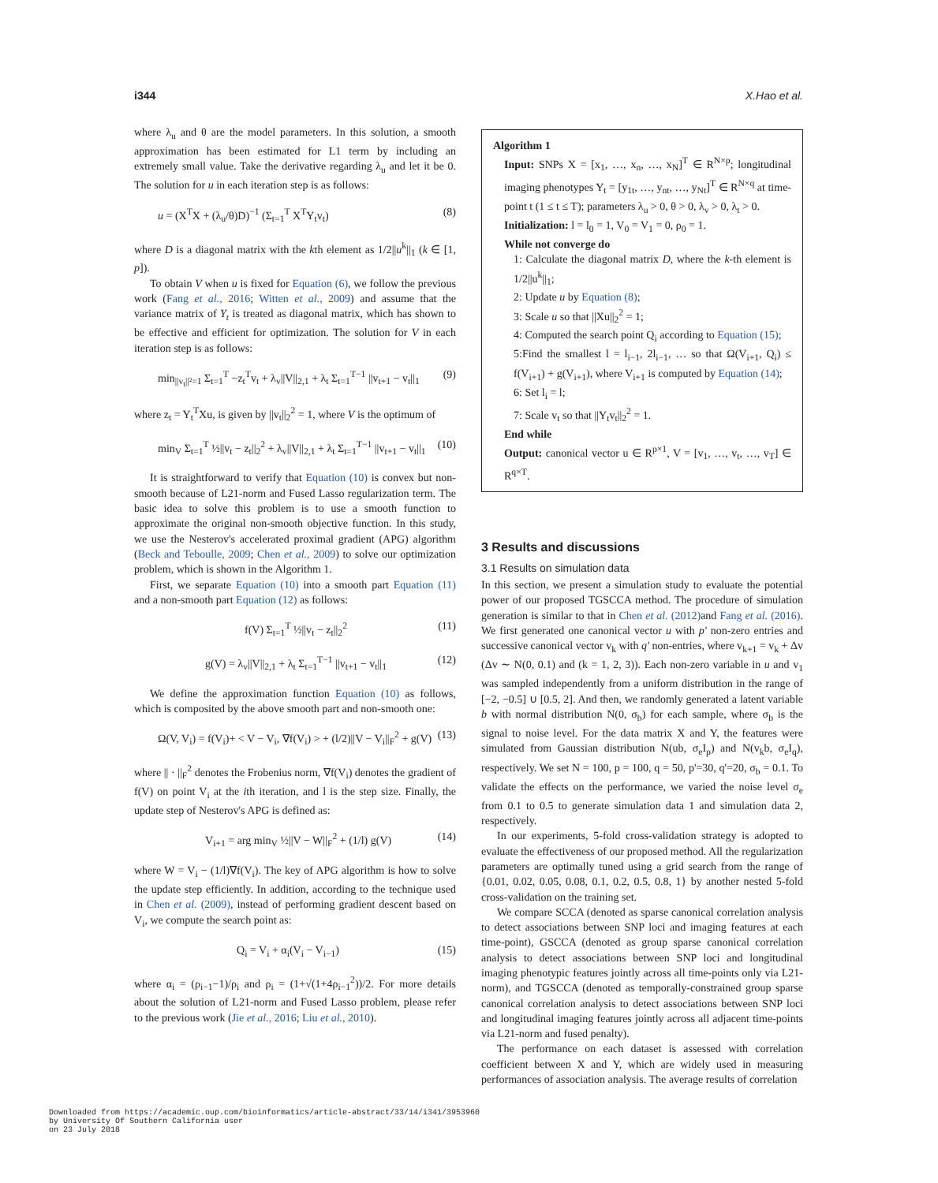i344 X.Hao et al.
where λ<sub>u</sub> and θ are the model parameters. In this solution, a smooth approximation has been estimated for L1 term by including an extremely small value. Take the derivative regarding λ<sub>u</sub> and let it be 0. The solution for u in each iteration step is as follows:
u = (X<sup>T</sup>X + (λ<sub>u</sub>/θ)D)<sup>−1</sup> (Σ<sub>t=1</sub><sup>T</sup> X<sup>T</sup>Y<sub>t</sub>v<sub>t</sub>) (8)
where D is a diagonal matrix with the kth element as 1/2||u<sup>k</sup>||<sub>1</sub> (k ∈ [1, p]).
To obtain V when u is fixed for Equation (6), we follow the previous work (Fang et al., 2016; Witten et al., 2009) and assume that the variance matrix of Y<sub>t</sub> is treated as diagonal matrix, which has shown to be effective and efficient for optimization. The solution for V in each iteration step is as follows:
min<sub>||v<sub>t</sub>||²=1</sub> Σ<sub>t=1</sub><sup>T</sup> −z<sub>t</sub><sup>T</sup>v<sub>t</sub> + λ<sub>v</sub>||V||<sub>2,1</sub> + λ<sub>t</sub> Σ<sub>t=1</sub><sup>T−1</sup> ||v<sub>t+1</sub> − v<sub>t</sub>||<sub>1</sub> (9)
where z<sub>t</sub> = Y<sub>t</sub><sup>T</sup>Xu, is given by ||v<sub>t</sub>||<sub>2</sub><sup>2</sup> = 1, where V is the optimum of
min<sub>V</sub> Σ<sub>t=1</sub><sup>T</sup> ½||v<sub>t</sub> − z<sub>t</sub>||<sub>2</sub><sup>2</sup> + λ<sub>v</sub>||V||<sub>2,1</sub> + λ<sub>t</sub> Σ<sub>t=1</sub><sup>T−1</sup> ||v<sub>t+1</sub> − v<sub>t</sub>||<sub>1</sub> (10)
It is straightforward to verify that Equation (10) is convex but non-smooth because of L21-norm and Fused Lasso regularization term. The basic idea to solve this problem is to use a smooth function to approximate the original non-smooth objective function. In this study, we use the Nesterov's accelerated proximal gradient (APG) algorithm (Beck and Teboulle, 2009; Chen et al., 2009) to solve our optimization problem, which is shown in the Algorithm 1.
First, we separate Equation (10) into a smooth part Equation (11) and a non-smooth part Equation (12) as follows:
f(V) Σ<sub>t=1</sub><sup>T</sup> ½||v<sub>t</sub> − z<sub>t</sub>||<sub>2</sub><sup>2</sup> (11)
g(V) = λ<sub>v</sub>||V||<sub>2,1</sub> + λ<sub>t</sub> Σ<sub>t=1</sub><sup>T−1</sup> ||v<sub>t+1</sub> − v<sub>t</sub>||<sub>1</sub> (12)
We define the approximation function Equation (10) as follows, which is composited by the above smooth part and non-smooth one:
Ω(V, V<sub>i</sub>) = f(V<sub>i</sub>)+ < V − V<sub>i</sub>, ∇f(V<sub>i</sub>) > + (l/2)||V − V<sub>i</sub>||<sub>F</sub><sup>2</sup> + g(V) (13)
where || · ||<sub>F</sub><sup>2</sup> denotes the Frobenius norm, ∇f(V<sub>i</sub>) denotes the gradient of f(V) on point V<sub>i</sub> at the ith iteration, and l is the step size. Finally, the update step of Nesterov's APG is defined as:
V<sub>i+1</sub> = arg min<sub>V</sub> ½||V − W||<sub>F</sub><sup>2</sup> + (1/l) g(V) (14)
where W = V<sub>i</sub> − (1/l)∇f(V<sub>i</sub>). The key of APG algorithm is how to solve the update step efficiently. In addition, according to the technique used in Chen et al. (2009), instead of performing gradient descent based on V<sub>i</sub>, we compute the search point as:
Q<sub>i</sub> = V<sub>i</sub> + α<sub>i</sub>(V<sub>i</sub> − V<sub>i−1</sub>) (15)
where α<sub>i</sub> = (ρ<sub>i−1</sub>−1)/ρ<sub>i</sub> and ρ<sub>i</sub> = (1+√(1+4ρ<sub>i−1</sub><sup>2</sup>))/2. For more details about the solution of L21-norm and Fused Lasso problem, please refer to the previous work (Jie et al., 2016; Liu et al., 2010).
Algorithm 1
Input: SNPs X = [x<sub>1</sub>, …, x<sub>n</sub>, …, x<sub>N</sub>]<sup>T</sup> ∈ R<sup>N×p</sup>; longitudinal imaging phenotypes Y<sub>t</sub> = [y<sub>1t</sub>, …, y<sub>nt</sub>, …, y<sub>Nt</sub>]<sup>T</sup> ∈ R<sup>N×q</sup> at time-point t (1 ≤ t ≤ T); parameters λ<sub>u</sub> > 0, θ > 0, λ<sub>v</sub> > 0, λ<sub>t</sub> > 0.
Initialization: l = l<sub>0</sub> = 1, V<sub>0</sub> = V<sub>1</sub> = 0, ρ<sub>0</sub> = 1.
While not converge do
1: Calculate the diagonal matrix D, where the k-th element is 1/2||u<sup>k</sup>||<sub>1</sub>;
2: Update u by Equation (8);
3: Scale u so that ||Xu||<sub>2</sub><sup>2</sup> = 1;
4: Computed the search point Q<sub>i</sub> according to Equation (15);
5:Find the smallest l = l<sub>i−1</sub>, 2l<sub>i−1</sub>, … so that Ω(V<sub>i+1</sub>, Q<sub>i</sub>) ≤ f(V<sub>i+1</sub>) + g(V<sub>i+1</sub>), where V<sub>i+1</sub> is computed by Equation (14);
6: Set l<sub>i</sub> = l;
7: Scale v<sub>t</sub> so that ||Y<sub>t</sub>v<sub>t</sub>||<sub>2</sub><sup>2</sup> = 1.
End while
Output: canonical vector u ∈ R<sup>p×1</sup>, V = [v<sub>1</sub>, …, v<sub>t</sub>, …, v<sub>T</sub>] ∈ R<sup>q×T</sup>.
3 Results and discussions
3.1 Results on simulation data
In this section, we present a simulation study to evaluate the potential power of our proposed TGSCCA method. The procedure of simulation generation is similar to that in Chen et al. (2012) and Fang et al. (2016). We first generated one canonical vector u with p' non-zero entries and successive canonical vector v<sub>k</sub> with q' non-entries, where v<sub>k+1</sub> = v<sub>k</sub> + Δv (Δv ∼ N(0, 0.1) and (k = 1, 2, 3)). Each non-zero variable in u and v<sub>1</sub> was sampled independently from a uniform distribution in the range of [−2, −0.5] ∪ [0.5, 2]. And then, we randomly generated a latent variable b with normal distribution N(0, σ<sub>b</sub>) for each sample, where σ<sub>b</sub> is the signal to noise level. For the data matrix X and Y, the features were simulated from Gaussian distribution N(ub, σ<sub>e</sub>I<sub>p</sub>) and N(v<sub>k</sub>b, σ<sub>e</sub>I<sub>q</sub>), respectively. We set N = 100, p = 100, q = 50, p'=30, q'=20, σ<sub>b</sub> = 0.1. To validate the effects on the performance, we varied the noise level σ<sub>e</sub> from 0.1 to 0.5 to generate simulation data 1 and simulation data 2, respectively.
In our experiments, 5-fold cross-validation strategy is adopted to evaluate the effectiveness of our proposed method. All the regularization parameters are optimally tuned using a grid search from the range of {0.01, 0.02, 0.05, 0.08, 0.1, 0.2, 0.5, 0.8, 1} by another nested 5-fold cross-validation on the training set.
We compare SCCA (denoted as sparse canonical correlation analysis to detect associations between SNP loci and imaging features at each time-point), GSCCA (denoted as group sparse canonical correlation analysis to detect associations between SNP loci and longitudinal imaging phenotypic features jointly across all time-points only via L21-norm), and TGSCCA (denoted as temporally-constrained group sparse canonical correlation analysis to detect associations between SNP loci and longitudinal imaging features jointly across all adjacent time-points via L21-norm and fused penalty).
The performance on each dataset is assessed with correlation coefficient between X and Y, which are widely used in measuring performances of association analysis. The average results of correlation
Downloaded from https://academic.oup.com/bioinformatics/article-abstract/33/14/i341/3953960
by University Of Southern California user
on 23 July 2018